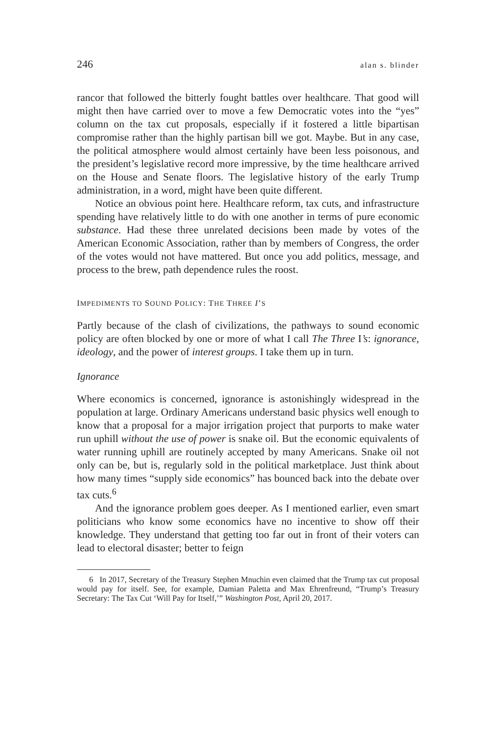246 alan s. blinder
rancor that followed the bitterly fought battles over healthcare. That good will might then have carried over to move a few Democratic votes into the “yes” column on the tax cut proposals, especially if it fostered a little bipartisan compromise rather than the highly partisan bill we got. Maybe. But in any case, the political atmosphere would almost certainly have been less poisonous, and the president’s legislative record more impressive, by the time healthcare arrived on the House and Senate floors. The legislative history of the early Trump administration, in a word, might have been quite different.
Notice an obvious point here. Healthcare reform, tax cuts, and infrastructure spending have relatively little to do with one another in terms of pure economic substance. Had these three unrelated decisions been made by votes of the American Economic Association, rather than by members of Congress, the order of the votes would not have mattered. But once you add politics, message, and process to the brew, path dependence rules the roost.
IMPEDIMENTS TO SOUND POLICY: THE THREE I’S
Partly because of the clash of civilizations, the pathways to sound economic policy are often blocked by one or more of what I call The Three I’s: ignorance, ideology, and the power of interest groups. I take them up in turn.
Ignorance
Where economics is concerned, ignorance is astonishingly widespread in the population at large. Ordinary Americans understand basic physics well enough to know that a proposal for a major irrigation project that purports to make water run uphill without the use of power is snake oil. But the economic equivalents of water running uphill are routinely accepted by many Americans. Snake oil not only can be, but is, regularly sold in the political marketplace. Just think about how many times “supply side economics” has bounced back into the debate over tax cuts.<sup>6</sup>
And the ignorance problem goes deeper. As I mentioned earlier, even smart politicians who know some economics have no incentive to show off their knowledge. They understand that getting too far out in front of their voters can lead to electoral disaster; better to feign
6 In 2017, Secretary of the Treasury Stephen Mnuchin even claimed that the Trump tax cut proposal would pay for itself. See, for example, Damian Paletta and Max Ehrenfreund, “Trump’s Treasury Secretary: The Tax Cut ‘Will Pay for Itself,’” Washington Post, April 20, 2017.